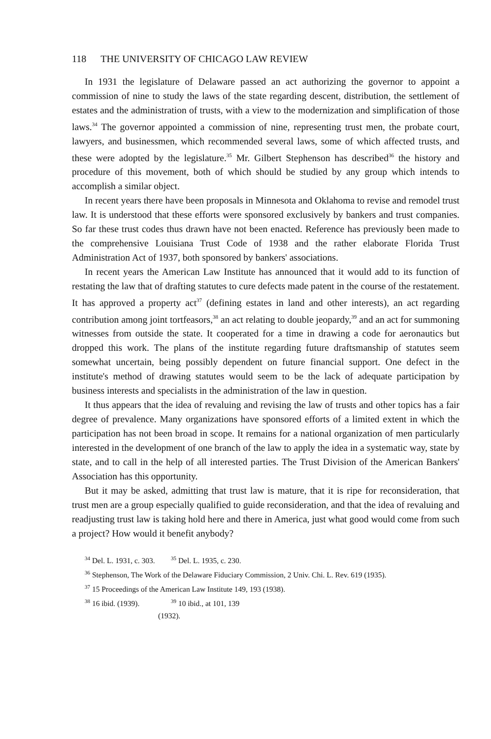118 THE UNIVERSITY OF CHICAGO LAW REVIEW
In 1931 the legislature of Delaware passed an act authorizing the governor to appoint a commission of nine to study the laws of the state regarding descent, distribution, the settlement of estates and the administration of trusts, with a view to the modernization and simplification of those laws.<sup>34</sup> The governor appointed a commission of nine, representing trust men, the probate court, lawyers, and businessmen, which recommended several laws, some of which affected trusts, and these were adopted by the legislature.<sup>35</sup> Mr. Gilbert Stephenson has described<sup>36</sup> the history and procedure of this movement, both of which should be studied by any group which intends to accomplish a similar object.
In recent years there have been proposals in Minnesota and Oklahoma to revise and remodel trust law. It is understood that these efforts were sponsored exclusively by bankers and trust companies. So far these trust codes thus drawn have not been enacted. Reference has previously been made to the comprehensive Louisiana Trust Code of 1938 and the rather elaborate Florida Trust Administration Act of 1937, both sponsored by bankers' associations.
In recent years the American Law Institute has announced that it would add to its function of restating the law that of drafting statutes to cure defects made patent in the course of the restatement. It has approved a property act<sup>37</sup> (defining estates in land and other interests), an act regarding contribution among joint tortfeasors,<sup>38</sup> an act relating to double jeopardy,<sup>39</sup> and an act for summoning witnesses from outside the state. It cooperated for a time in drawing a code for aeronautics but dropped this work. The plans of the institute regarding future draftsmanship of statutes seem somewhat uncertain, being possibly dependent on future financial support. One defect in the institute's method of drawing statutes would seem to be the lack of adequate participation by business interests and specialists in the administration of the law in question.
It thus appears that the idea of revaluing and revising the law of trusts and other topics has a fair degree of prevalence. Many organizations have sponsored efforts of a limited extent in which the participation has not been broad in scope. It remains for a national organization of men particularly interested in the development of one branch of the law to apply the idea in a systematic way, state by state, and to call in the help of all interested parties. The Trust Division of the American Bankers' Association has this opportunity.
But it may be asked, admitting that trust law is mature, that it is ripe for reconsideration, that trust men are a group especially qualified to guide reconsideration, and that the idea of revaluing and readjusting trust law is taking hold here and there in America, just what good would come from such a project? How would it benefit anybody?
<sup>34</sup> Del. L. 1931, c. 303. <sup>35</sup> Del. L. 1935, c. 230.
<sup>36</sup> Stephenson, The Work of the Delaware Fiduciary Commission, 2 Univ. Chi. L. Rev. 619 (1935).
<sup>37</sup> 15 Proceedings of the American Law Institute 149, 193 (1938).
<sup>38</sup> 16 ibid. (1939). <sup>39</sup> 10 ibid., at 101, 139 (1932).